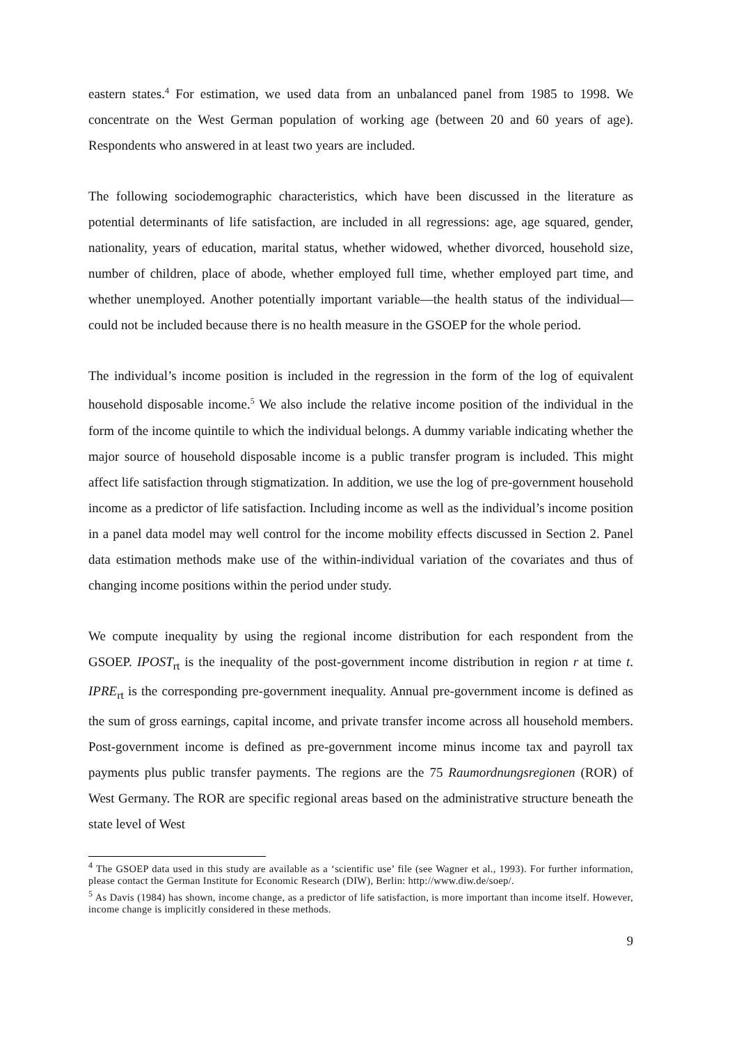eastern states.<sup>4</sup> For estimation, we used data from an unbalanced panel from 1985 to 1998. We concentrate on the West German population of working age (between 20 and 60 years of age). Respondents who answered in at least two years are included.
The following sociodemographic characteristics, which have been discussed in the literature as potential determinants of life satisfaction, are included in all regressions: age, age squared, gender, nationality, years of education, marital status, whether widowed, whether divorced, household size, number of children, place of abode, whether employed full time, whether employed part time, and whether unemployed. Another potentially important variable—the health status of the individual—could not be included because there is no health measure in the GSOEP for the whole period.
The individual’s income position is included in the regression in the form of the log of equivalent household disposable income.<sup>5</sup> We also include the relative income position of the individual in the form of the income quintile to which the individual belongs. A dummy variable indicating whether the major source of household disposable income is a public transfer program is included. This might affect life satisfaction through stigmatization. In addition, we use the log of pre-government household income as a predictor of life satisfaction. Including income as well as the individual’s income position in a panel data model may well control for the income mobility effects discussed in Section 2. Panel data estimation methods make use of the within-individual variation of the covariates and thus of changing income positions within the period under study.
We compute inequality by using the regional income distribution for each respondent from the GSOEP. IPOST<sub>rt</sub> is the inequality of the post-government income distribution in region r at time t. IPRE<sub>rt</sub> is the corresponding pre-government inequality. Annual pre-government income is defined as the sum of gross earnings, capital income, and private transfer income across all household members. Post-government income is defined as pre-government income minus income tax and payroll tax payments plus public transfer payments. The regions are the 75 Raumordnungsregionen (ROR) of West Germany. The ROR are specific regional areas based on the administrative structure beneath the state level of West
<sup>4</sup> The GSOEP data used in this study are available as a ‘scientific use’ file (see Wagner et al., 1993). For further information, please contact the German Institute for Economic Research (DIW), Berlin: http://www.diw.de/soep/.
<sup>5</sup> As Davis (1984) has shown, income change, as a predictor of life satisfaction, is more important than income itself. However, income change is implicitly considered in these methods.
9